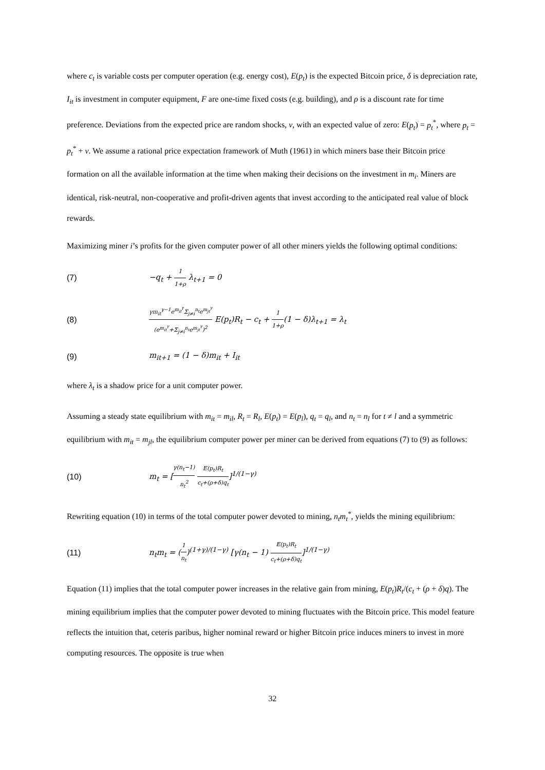where c<sub>t</sub> is variable costs per computer operation (e.g. energy cost), E(p<sub>t</sub>) is the expected Bitcoin price, δ is depreciation rate, I<sub>it</sub> is investment in computer equipment, F are one-time fixed costs (e.g. building), and ρ is a discount rate for time preference. Deviations from the expected price are random shocks, v, with an expected value of zero: E(p<sub>t</sub>) = p<sub>t</sub><sup>*</sup>, where p<sub>t</sub> = p<sub>t</sub><sup>*</sup> + v. We assume a rational price expectation framework of Muth (1961) in which miners base their Bitcoin price formation on all the available information at the time when making their decisions on the investment in m<sub>i</sub>. Miners are identical, risk-neutral, non-cooperative and profit-driven agents that invest according to the anticipated real value of block rewards.
Maximizing miner i’s profits for the given computer power of all other miners yields the following optimal conditions:
(7) −q<sub>t</sub> + 1 1+ρ λ<sub>t+1</sub> = 0
(8) γm<sub>it</sub><sup>γ−1</sup>e<sup>m<sub>it</sub><sup>γ</sup></sup>Σ<sub>j≠i</sub><sup>n<sub>t</sub></sup>e<sup>m<sub>jt</sub><sup>γ</sup></sup> (e<sup>m<sub>it</sub><sup>γ</sup></sup>+Σ<sub>j≠i</sub><sup>n<sub>t</sub></sup>e<sup>m<sub>jt</sub><sup>γ</sup></sup>)<sup>2</sup> E(p<sub>t</sub>)R<sub>t</sub> − c<sub>t</sub> + 1 1+ρ(1 − δ)λ<sub>t+1</sub> = λ<sub>t</sub>
(9) m<sub>it+1</sub> = (1 − δ)m<sub>it</sub> + I<sub>it</sub>
where λ<sub>t</sub> is a shadow price for a unit computer power.
Assuming a steady state equilibrium with m<sub>it</sub> = m<sub>il</sub>, R<sub>t</sub> = R<sub>l</sub>, E(p<sub>t</sub>) = E(p<sub>l</sub>), q<sub>t</sub> = q<sub>l</sub>, and n<sub>t</sub> = n<sub>l</sub> for t ≠ l and a symmetric equilibrium with m<sub>it</sub> = m<sub>jl</sub>, the equilibrium computer power per miner can be derived from equations (7) to (9) as follows:
(10) m<sub>t</sub> = [γ(n<sub>t</sub>−1) n<sub>t</sub><sup>2</sup> E(p<sub>t</sub>)R<sub>t</sub> c<sub>t</sub>+(ρ+δ)q<sub>t</sub>]<sup>1/(1−γ)</sup>
Rewriting equation (10) in terms of the total computer power devoted to mining, n<sub>t</sub>m<sub>t</sub><sup>*</sup>, yields the mining equilibrium:
(11) n<sub>t</sub>m<sub>t</sub> = (1 n<sub>t</sub>)<sup>(1+γ)/(1−γ)</sup> [γ(n<sub>t</sub> − 1) E(p<sub>t</sub>)R<sub>t</sub> c<sub>t</sub>+(ρ+δ)q<sub>t</sub>]<sup>1/(1−γ)</sup>
Equation (11) implies that the total computer power increases in the relative gain from mining, E(p<sub>t</sub>)R<sub>t</sub>/(c<sub>t</sub> + (ρ + δ)q). The mining equilibrium implies that the computer power devoted to mining fluctuates with the Bitcoin price. This model feature reflects the intuition that, ceteris paribus, higher nominal reward or higher Bitcoin price induces miners to invest in more computing resources. The opposite is true when
32